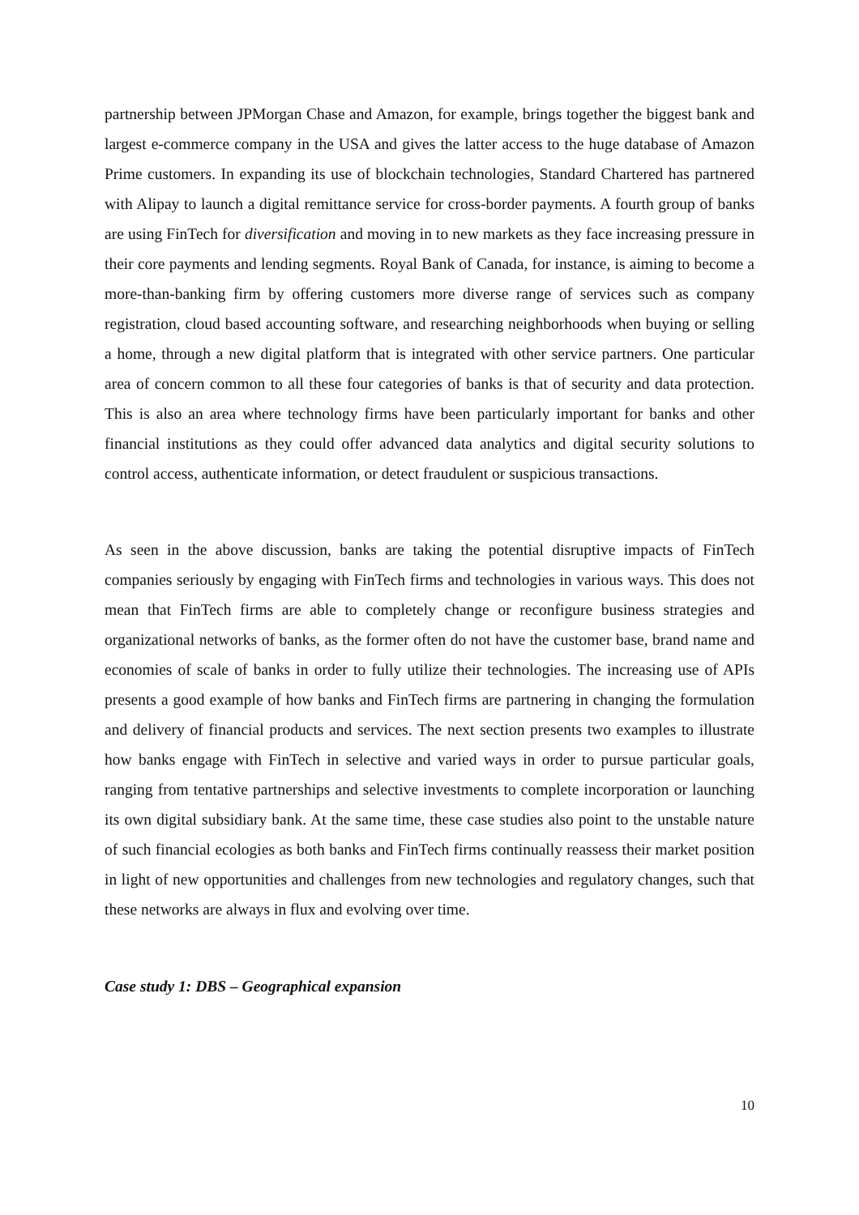partnership between JPMorgan Chase and Amazon, for example, brings together the biggest bank and largest e-commerce company in the USA and gives the latter access to the huge database of Amazon Prime customers. In expanding its use of blockchain technologies, Standard Chartered has partnered with Alipay to launch a digital remittance service for cross-border payments. A fourth group of banks are using FinTech for diversification and moving in to new markets as they face increasing pressure in their core payments and lending segments. Royal Bank of Canada, for instance, is aiming to become a more-than-banking firm by offering customers more diverse range of services such as company registration, cloud based accounting software, and researching neighborhoods when buying or selling a home, through a new digital platform that is integrated with other service partners. One particular area of concern common to all these four categories of banks is that of security and data protection. This is also an area where technology firms have been particularly important for banks and other financial institutions as they could offer advanced data analytics and digital security solutions to control access, authenticate information, or detect fraudulent or suspicious transactions.
As seen in the above discussion, banks are taking the potential disruptive impacts of FinTech companies seriously by engaging with FinTech firms and technologies in various ways. This does not mean that FinTech firms are able to completely change or reconfigure business strategies and organizational networks of banks, as the former often do not have the customer base, brand name and economies of scale of banks in order to fully utilize their technologies. The increasing use of APIs presents a good example of how banks and FinTech firms are partnering in changing the formulation and delivery of financial products and services. The next section presents two examples to illustrate how banks engage with FinTech in selective and varied ways in order to pursue particular goals, ranging from tentative partnerships and selective investments to complete incorporation or launching its own digital subsidiary bank. At the same time, these case studies also point to the unstable nature of such financial ecologies as both banks and FinTech firms continually reassess their market position in light of new opportunities and challenges from new technologies and regulatory changes, such that these networks are always in flux and evolving over time.
Case study 1: DBS – Geographical expansion
10